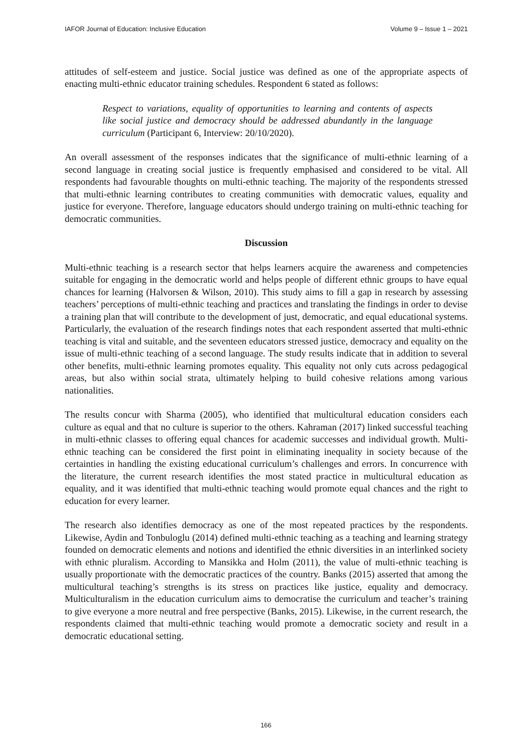IAFOR Journal of Education: Inclusive Education Volume 9 – Issue 1 – 2021
attitudes of self-esteem and justice. Social justice was defined as one of the appropriate aspects of enacting multi-ethnic educator training schedules. Respondent 6 stated as follows:
Respect to variations, equality of opportunities to learning and contents of aspects like social justice and democracy should be addressed abundantly in the language curriculum (Participant 6, Interview: 20/10/2020).
An overall assessment of the responses indicates that the significance of multi-ethnic learning of a second language in creating social justice is frequently emphasised and considered to be vital. All respondents had favourable thoughts on multi-ethnic teaching. The majority of the respondents stressed that multi-ethnic learning contributes to creating communities with democratic values, equality and justice for everyone. Therefore, language educators should undergo training on multi-ethnic teaching for democratic communities.
Discussion
Multi-ethnic teaching is a research sector that helps learners acquire the awareness and competencies suitable for engaging in the democratic world and helps people of different ethnic groups to have equal chances for learning (Halvorsen & Wilson, 2010). This study aims to fill a gap in research by assessing teachers’ perceptions of multi-ethnic teaching and practices and translating the findings in order to devise a training plan that will contribute to the development of just, democratic, and equal educational systems. Particularly, the evaluation of the research findings notes that each respondent asserted that multi-ethnic teaching is vital and suitable, and the seventeen educators stressed justice, democracy and equality on the issue of multi-ethnic teaching of a second language. The study results indicate that in addition to several other benefits, multi-ethnic learning promotes equality. This equality not only cuts across pedagogical areas, but also within social strata, ultimately helping to build cohesive relations among various nationalities.
The results concur with Sharma (2005), who identified that multicultural education considers each culture as equal and that no culture is superior to the others. Kahraman (2017) linked successful teaching in multi-ethnic classes to offering equal chances for academic successes and individual growth. Multi-ethnic teaching can be considered the first point in eliminating inequality in society because of the certainties in handling the existing educational curriculum’s challenges and errors. In concurrence with the literature, the current research identifies the most stated practice in multicultural education as equality, and it was identified that multi-ethnic teaching would promote equal chances and the right to education for every learner.
The research also identifies democracy as one of the most repeated practices by the respondents. Likewise, Aydin and Tonbuloglu (2014) defined multi-ethnic teaching as a teaching and learning strategy founded on democratic elements and notions and identified the ethnic diversities in an interlinked society with ethnic pluralism. According to Mansikka and Holm (2011), the value of multi-ethnic teaching is usually proportionate with the democratic practices of the country. Banks (2015) asserted that among the multicultural teaching’s strengths is its stress on practices like justice, equality and democracy. Multiculturalism in the education curriculum aims to democratise the curriculum and teacher’s training to give everyone a more neutral and free perspective (Banks, 2015). Likewise, in the current research, the respondents claimed that multi-ethnic teaching would promote a democratic society and result in a democratic educational setting.
166